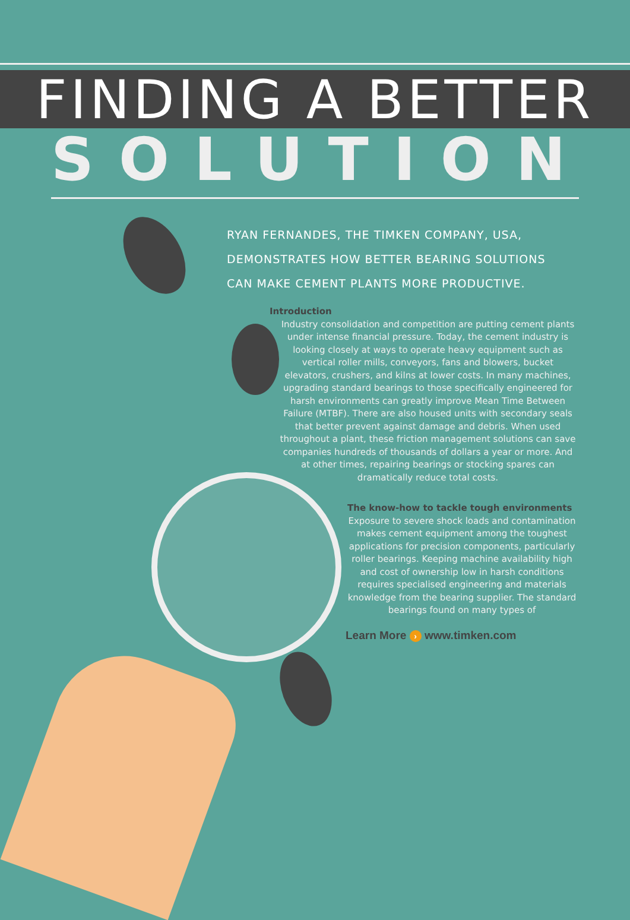FINDING A BETTER
SOLUTION
RYAN FERNANDES, THE TIMKEN COMPANY, USA,
DEMONSTRATES HOW BETTER BEARING SOLUTIONS
CAN MAKE CEMENT PLANTS MORE PRODUCTIVE.
Introduction
Industry consolidation and competition are putting cement plants under intense financial pressure. Today, the cement industry is looking closely at ways to operate heavy equipment such as vertical roller mills, conveyors, fans and blowers, bucket elevators, crushers, and kilns at lower costs. In many machines, upgrading standard bearings to those specifically engineered for harsh environments can greatly improve Mean Time Between Failure (MTBF). There are also housed units with secondary seals that better prevent against damage and debris. When used throughout a plant, these friction management solutions can save companies hundreds of thousands of dollars a year or more. And at other times, repairing bearings or stocking spares can dramatically reduce total costs.
The know-how to tackle tough environments
Exposure to severe shock loads and contamination makes cement equipment among the toughest applications for precision components, particularly roller bearings. Keeping machine availability high and cost of ownership low in harsh conditions requires specialised engineering and materials knowledge from the bearing supplier. The standard bearings found on many types of
Learn More › www.timken.com